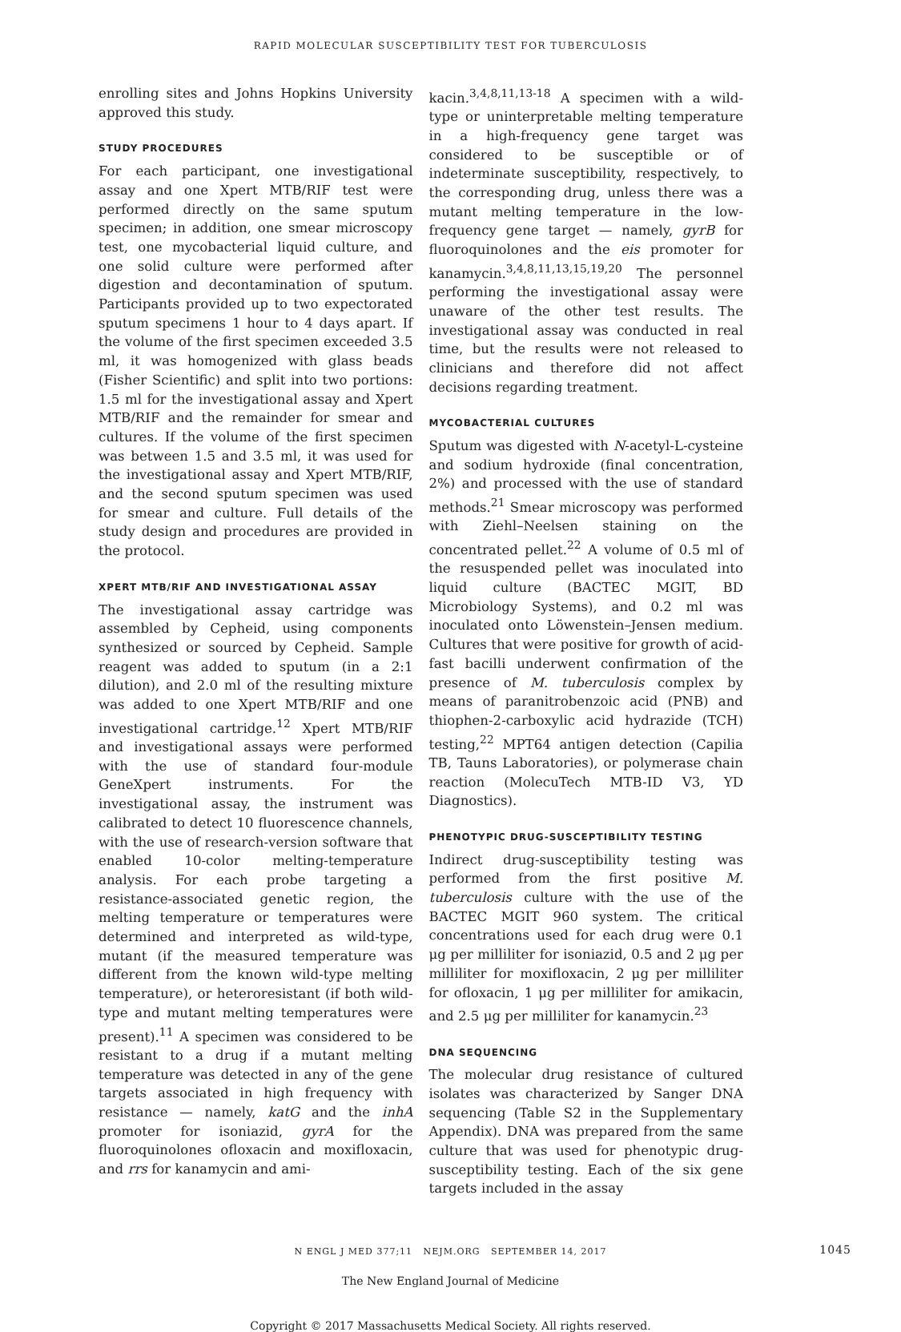RAPID MOLECULAR SUSCEPTIBILITY TEST FOR TUBERCULOSIS
enrolling sites and Johns Hopkins University approved this study.
STUDY PROCEDURES
For each participant, one investigational assay and one Xpert MTB/RIF test were performed directly on the same sputum specimen; in addition, one smear microscopy test, one mycobacterial liquid culture, and one solid culture were performed after digestion and decontamination of sputum. Participants provided up to two expectorated sputum specimens 1 hour to 4 days apart. If the volume of the first specimen exceeded 3.5 ml, it was homogenized with glass beads (Fisher Scientific) and split into two portions: 1.5 ml for the investigational assay and Xpert MTB/RIF and the remainder for smear and cultures. If the volume of the first specimen was between 1.5 and 3.5 ml, it was used for the investigational assay and Xpert MTB/RIF, and the second sputum specimen was used for smear and culture. Full details of the study design and procedures are provided in the protocol.
XPERT MTB/RIF AND INVESTIGATIONAL ASSAY
The investigational assay cartridge was assembled by Cepheid, using components synthesized or sourced by Cepheid. Sample reagent was added to sputum (in a 2:1 dilution), and 2.0 ml of the resulting mixture was added to one Xpert MTB/RIF and one investigational cartridge.<sup>12</sup> Xpert MTB/RIF and investigational assays were performed with the use of standard four-module GeneXpert instruments. For the investigational assay, the instrument was calibrated to detect 10 fluorescence channels, with the use of research-version software that enabled 10-color melting-temperature analysis. For each probe targeting a resistance-associated genetic region, the melting temperature or temperatures were determined and interpreted as wild-type, mutant (if the measured temperature was different from the known wild-type melting temperature), or heteroresistant (if both wild-type and mutant melting temperatures were present).<sup>11</sup> A specimen was considered to be resistant to a drug if a mutant melting temperature was detected in any of the gene targets associated in high frequency with resistance — namely, katG and the inhA promoter for isoniazid, gyrA for the fluoroquinolones ofloxacin and moxifloxacin, and rrs for kanamycin and ami-
kacin.<sup>3,4,8,11,13-18</sup> A specimen with a wild-type or uninterpretable melting temperature in a high-frequency gene target was considered to be susceptible or of indeterminate susceptibility, respectively, to the corresponding drug, unless there was a mutant melting temperature in the low-frequency gene target — namely, gyrB for fluoroquinolones and the eis promoter for kanamycin.<sup>3,4,8,11,13,15,19,20</sup> The personnel performing the investigational assay were unaware of the other test results. The investigational assay was conducted in real time, but the results were not released to clinicians and therefore did not affect decisions regarding treatment.
MYCOBACTERIAL CULTURES
Sputum was digested with N-acetyl-L-cysteine and sodium hydroxide (final concentration, 2%) and processed with the use of standard methods.<sup>21</sup> Smear microscopy was performed with Ziehl–Neelsen staining on the concentrated pellet.<sup>22</sup> A volume of 0.5 ml of the resuspended pellet was inoculated into liquid culture (BACTEC MGIT, BD Microbiology Systems), and 0.2 ml was inoculated onto Löwenstein–Jensen medium. Cultures that were positive for growth of acid-fast bacilli underwent confirmation of the presence of M. tuberculosis complex by means of paranitrobenzoic acid (PNB) and thiophen-2-carboxylic acid hydrazide (TCH) testing,<sup>22</sup> MPT64 antigen detection (Capilia TB, Tauns Laboratories), or polymerase chain reaction (MolecuTech MTB-ID V3, YD Diagnostics).
PHENOTYPIC DRUG-SUSCEPTIBILITY TESTING
Indirect drug-susceptibility testing was performed from the first positive M. tuberculosis culture with the use of the BACTEC MGIT 960 system. The critical concentrations used for each drug were 0.1 μg per milliliter for isoniazid, 0.5 and 2 μg per milliliter for moxifloxacin, 2 μg per milliliter for ofloxacin, 1 μg per milliliter for amikacin, and 2.5 μg per milliliter for kanamycin.<sup>23</sup>
DNA SEQUENCING
The molecular drug resistance of cultured isolates was characterized by Sanger DNA sequencing (Table S2 in the Supplementary Appendix). DNA was prepared from the same culture that was used for phenotypic drug-susceptibility testing. Each of the six gene targets included in the assay
N ENGL J MED 377;11 NEJM.ORG SEPTEMBER 14, 2017 1045
The New England Journal of Medicine
Copyright © 2017 Massachusetts Medical Society. All rights reserved.